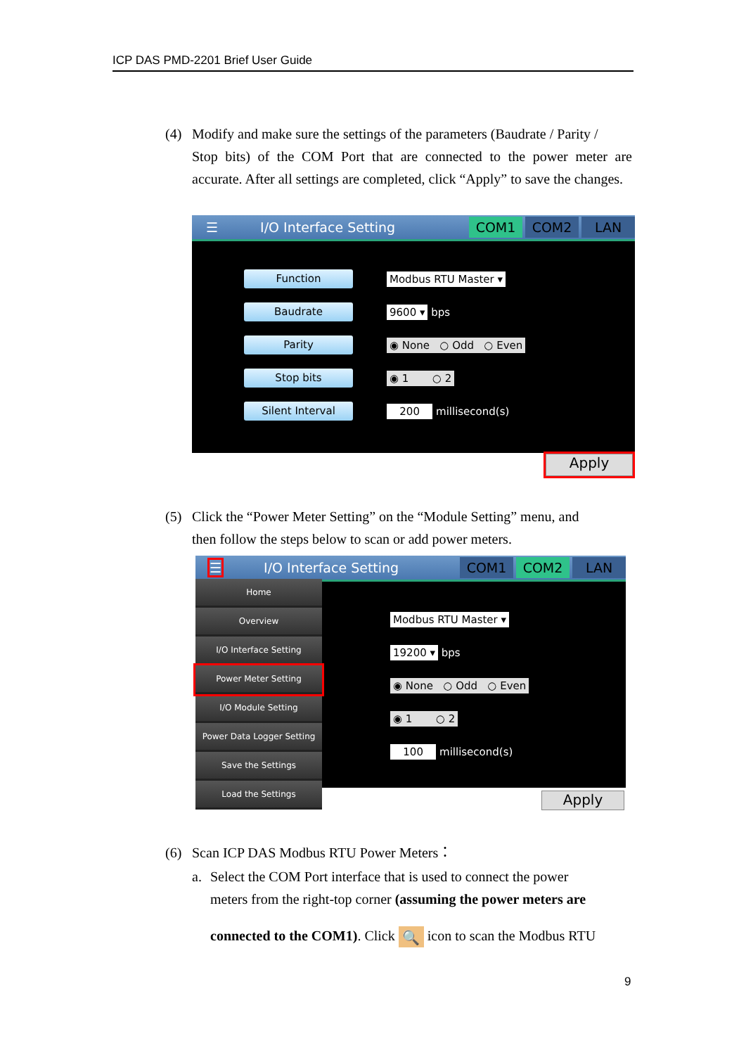ICP DAS PMD-2201 Brief User Guide
(4) Modify and make sure the settings of the parameters (Baudrate / Parity /
Stop bits) of the COM Port that are connected to the power meter are accurate. After all settings are completed, click “Apply” to save the changes.
☰ I/O Interface Setting COM1 COM2 LAN
Function Modbus RTU Master ▾
Baudrate 9600 ▾ bps
Parity ◉ None ○ Odd ○ Even
Stop bits ◉ 1 ○ 2
Silent Interval 200 millisecond(s)
Apply
(5) Click the “Power Meter Setting” on the “Module Setting” menu, and
then follow the steps below to scan or add power meters.
☰ I/O Interface Setting COM1 COM2 LAN
Modbus RTU Master ▾
19200 ▾ bps
◉ None ○ Odd ○ Even
◉ 1 ○ 2
100 millisecond(s)
Home
Overview
I/O Interface Setting
Power Meter Setting
I/O Module Setting
Power Data Logger Setting
Save the Settings
Load the Settings
Apply
(6) Scan ICP DAS Modbus RTU Power Meters：
a. Select the COM Port interface that is used to connect the power
meters from the right-top corner (assuming the power meters are
connected to the COM1). Click 🔍 icon to scan the Modbus RTU
9